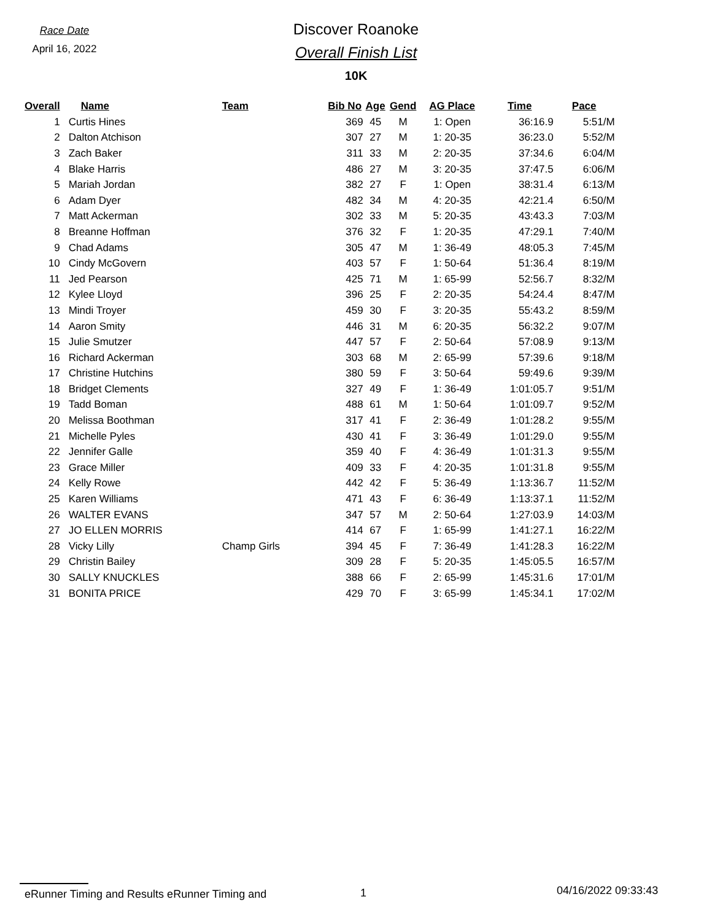Race Date
April 16, 2022
Discover Roanoke
Overall Finish List
10K
| Overall | | Name | Team | Bib No | Age | Gend | AG Place | Time | Pace |
| --- | --- | --- | --- | --- | --- | --- | --- | --- | --- |
| 1 | | Curtis Hines | | 369 | 45 | M | 1: Open | 36:16.9 | 5:51/M |
| 2 | | Dalton Atchison | | 307 | 27 | M | 1: 20-35 | 36:23.0 | 5:52/M |
| 3 | | Zach Baker | | 311 | 33 | M | 2: 20-35 | 37:34.6 | 6:04/M |
| 4 | | Blake Harris | | 486 | 27 | M | 3: 20-35 | 37:47.5 | 6:06/M |
| 5 | | Mariah Jordan | | 382 | 27 | F | 1: Open | 38:31.4 | 6:13/M |
| 6 | | Adam Dyer | | 482 | 34 | M | 4: 20-35 | 42:21.4 | 6:50/M |
| 7 | | Matt Ackerman | | 302 | 33 | M | 5: 20-35 | 43:43.3 | 7:03/M |
| 8 | | Breanne Hoffman | | 376 | 32 | F | 1: 20-35 | 47:29.1 | 7:40/M |
| 9 | | Chad Adams | | 305 | 47 | M | 1: 36-49 | 48:05.3 | 7:45/M |
| 10 | | Cindy McGovern | | 403 | 57 | F | 1: 50-64 | 51:36.4 | 8:19/M |
| 11 | | Jed Pearson | | 425 | 71 | M | 1: 65-99 | 52:56.7 | 8:32/M |
| 12 | | Kylee Lloyd | | 396 | 25 | F | 2: 20-35 | 54:24.4 | 8:47/M |
| 13 | | Mindi Troyer | | 459 | 30 | F | 3: 20-35 | 55:43.2 | 8:59/M |
| 14 | | Aaron Smity | | 446 | 31 | M | 6: 20-35 | 56:32.2 | 9:07/M |
| 15 | | Julie Smutzer | | 447 | 57 | F | 2: 50-64 | 57:08.9 | 9:13/M |
| 16 | | Richard Ackerman | | 303 | 68 | M | 2: 65-99 | 57:39.6 | 9:18/M |
| 17 | | Christine Hutchins | | 380 | 59 | F | 3: 50-64 | 59:49.6 | 9:39/M |
| 18 | | Bridget Clements | | 327 | 49 | F | 1: 36-49 | 1:01:05.7 | 9:51/M |
| 19 | | Tadd Boman | | 488 | 61 | M | 1: 50-64 | 1:01:09.7 | 9:52/M |
| 20 | | Melissa Boothman | | 317 | 41 | F | 2: 36-49 | 1:01:28.2 | 9:55/M |
| 21 | | Michelle Pyles | | 430 | 41 | F | 3: 36-49 | 1:01:29.0 | 9:55/M |
| 22 | | Jennifer Galle | | 359 | 40 | F | 4: 36-49 | 1:01:31.3 | 9:55/M |
| 23 | | Grace Miller | | 409 | 33 | F | 4: 20-35 | 1:01:31.8 | 9:55/M |
| 24 | | Kelly Rowe | | 442 | 42 | F | 5: 36-49 | 1:13:36.7 | 11:52/M |
| 25 | | Karen Williams | | 471 | 43 | F | 6: 36-49 | 1:13:37.1 | 11:52/M |
| 26 | | WALTER EVANS | | 347 | 57 | M | 2: 50-64 | 1:27:03.9 | 14:03/M |
| 27 | | JO ELLEN MORRIS | | 414 | 67 | F | 1: 65-99 | 1:41:27.1 | 16:22/M |
| 28 | | Vicky Lilly | Champ Girls | 394 | 45 | F | 7: 36-49 | 1:41:28.3 | 16:22/M |
| 29 | | Christin Bailey | | 309 | 28 | F | 5: 20-35 | 1:45:05.5 | 16:57/M |
| 30 | | SALLY KNUCKLES | | 388 | 66 | F | 2: 65-99 | 1:45:31.6 | 17:01/M |
| 31 | | BONITA PRICE | | 429 | 70 | F | 3: 65-99 | 1:45:34.1 | 17:02/M |
eRunner Timing and Results eRunner Timing and 1 04/16/2022 09:33:43